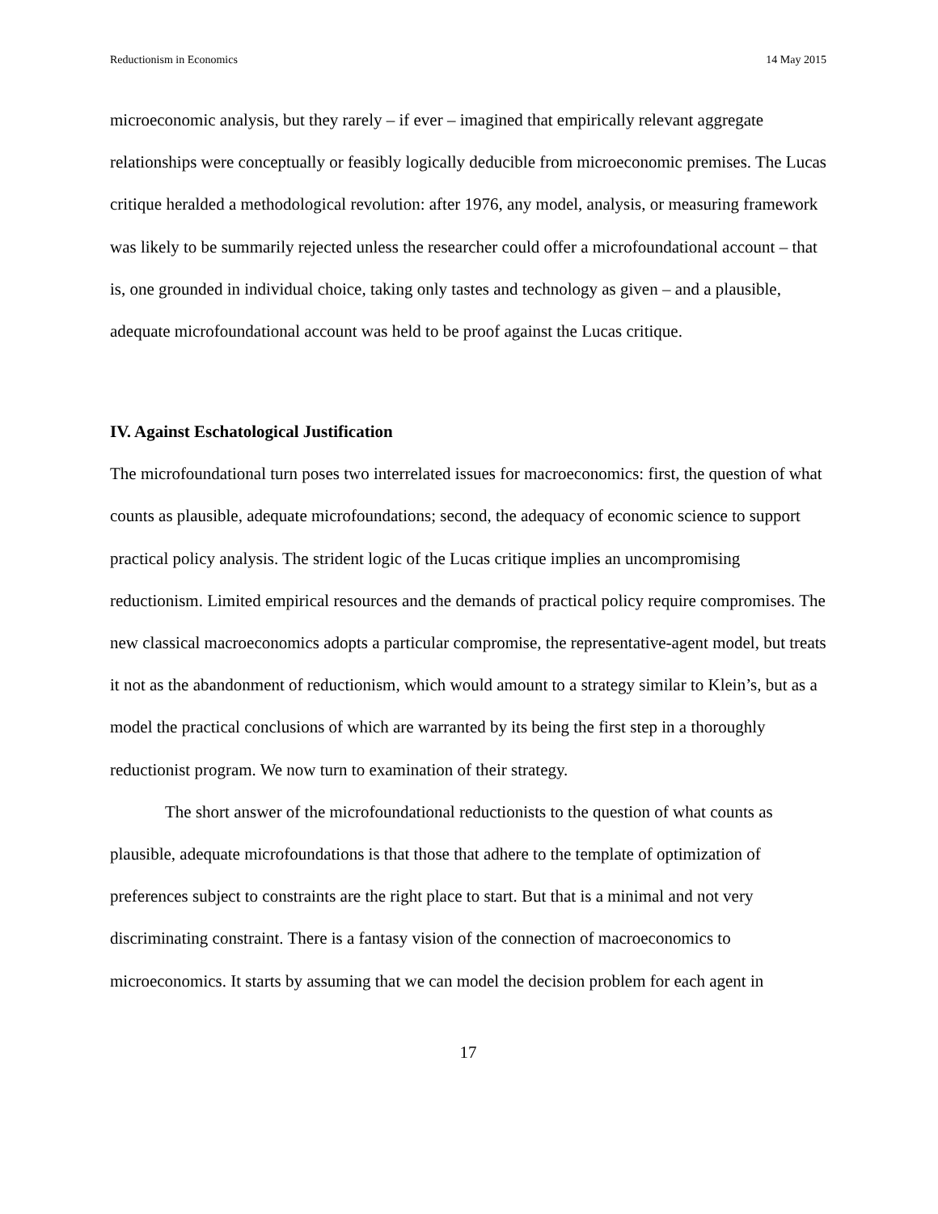Reductionism in Economics 14 May 2015
microeconomic analysis, but they rarely – if ever – imagined that empirically relevant aggregate relationships were conceptually or feasibly logically deducible from microeconomic premises. The Lucas critique heralded a methodological revolution: after 1976, any model, analysis, or measuring framework was likely to be summarily rejected unless the researcher could offer a microfoundational account – that is, one grounded in individual choice, taking only tastes and technology as given – and a plausible, adequate microfoundational account was held to be proof against the Lucas critique.
IV. Against Eschatological Justification
The microfoundational turn poses two interrelated issues for macroeconomics: first, the question of what counts as plausible, adequate microfoundations; second, the adequacy of economic science to support practical policy analysis. The strident logic of the Lucas critique implies an uncompromising reductionism. Limited empirical resources and the demands of practical policy require compromises. The new classical macroeconomics adopts a particular compromise, the representative-agent model, but treats it not as the abandonment of reductionism, which would amount to a strategy similar to Klein’s, but as a model the practical conclusions of which are warranted by its being the first step in a thoroughly reductionist program. We now turn to examination of their strategy.
The short answer of the microfoundational reductionists to the question of what counts as plausible, adequate microfoundations is that those that adhere to the template of optimization of preferences subject to constraints are the right place to start. But that is a minimal and not very discriminating constraint. There is a fantasy vision of the connection of macroeconomics to microeconomics. It starts by assuming that we can model the decision problem for each agent in
17